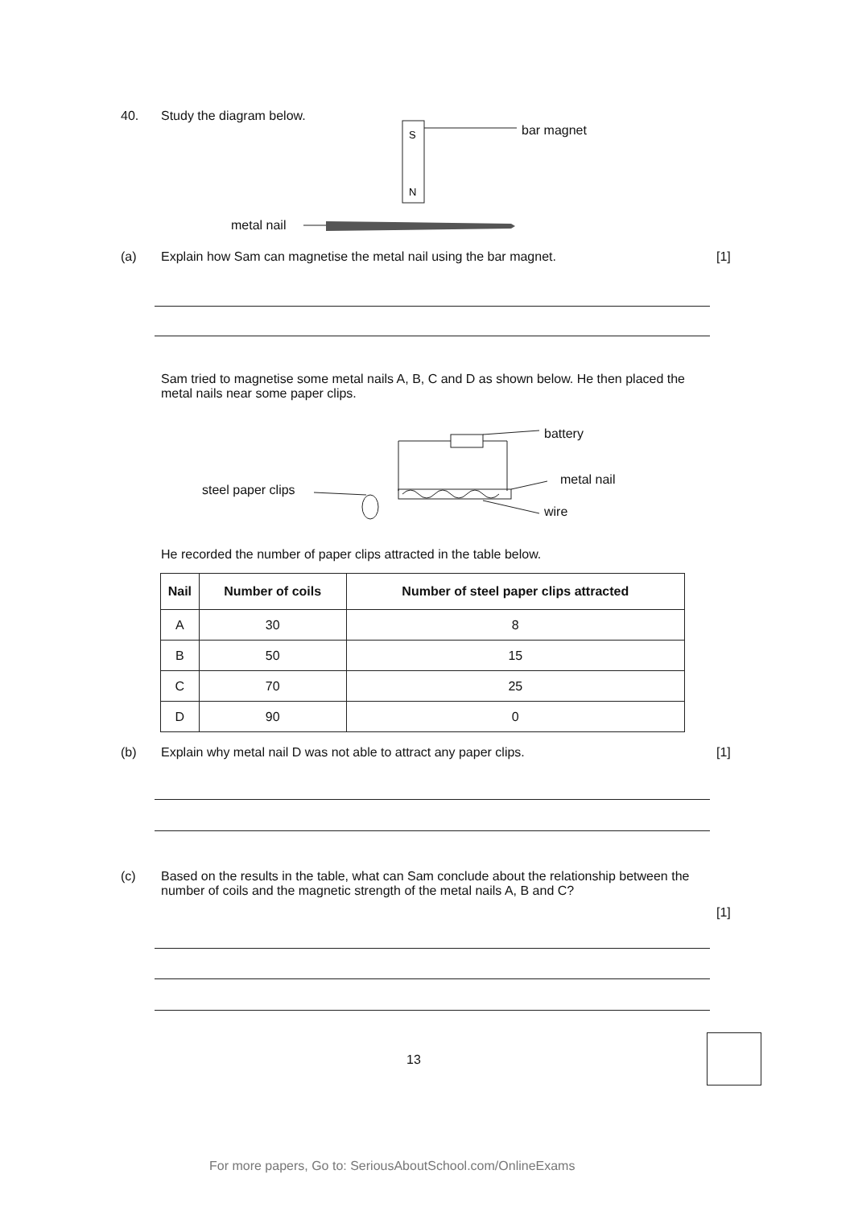40. Study the diagram below.
S
N
bar magnet
metal nail
(a) Explain how Sam can magnetise the metal nail using the bar magnet. [1]
Sam tried to magnetise some metal nails A, B, C and D as shown below. He then placed the metal nails near some paper clips.
battery
metal nail
steel paper clips
wire
He recorded the number of paper clips attracted in the table below.
| Nail | Number of coils | Number of steel paper clips attracted |
| --- | --- | --- |
| A | 30 | 8 |
| B | 50 | 15 |
| C | 70 | 25 |
| D | 90 | 0 |
(b) Explain why metal nail D was not able to attract any paper clips. [1]
(c) Based on the results in the table, what can Sam conclude about the relationship between the number of coils and the magnetic strength of the metal nails A, B and C?
[1]
13
For more papers, Go to: SeriousAboutSchool.com/OnlineExams